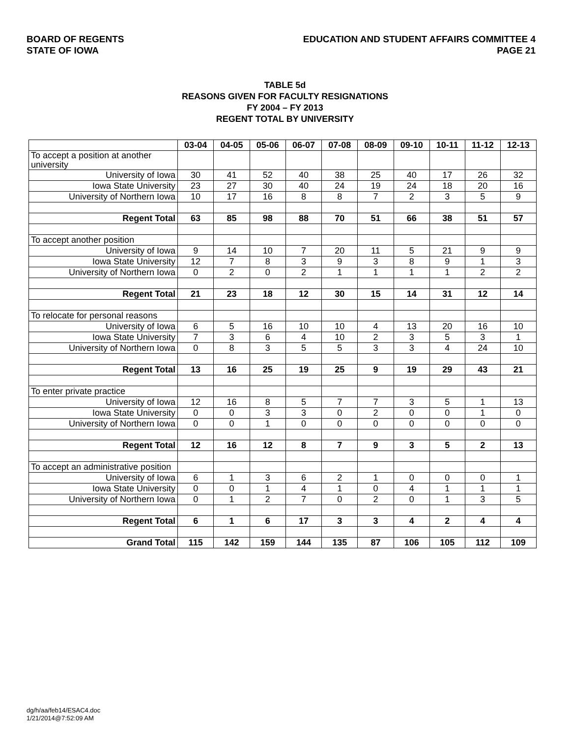BOARD OF REGENTS
STATE OF IOWA
EDUCATION AND STUDENT AFFAIRS COMMITTEE 4
PAGE 21
TABLE 5d
REASONS GIVEN FOR FACULTY RESIGNATIONS
FY 2004 – FY 2013
REGENT TOTAL BY UNIVERSITY
| | 03-04 | 04-05 | 05-06 | 06-07 | 07-08 | 08-09 | 09-10 | 10-11 | 11-12 | 12-13 |
| --- | --- | --- | --- | --- | --- | --- | --- | --- | --- | --- |
| To accept a position at another university | | | | | | | | | | |
| University of Iowa | 30 | 41 | 52 | 40 | 38 | 25 | 40 | 17 | 26 | 32 |
| Iowa State University | 23 | 27 | 30 | 40 | 24 | 19 | 24 | 18 | 20 | 16 |
| University of Northern Iowa | 10 | 17 | 16 | 8 | 8 | 7 | 2 | 3 | 5 | 9 |
| Regent Total | 63 | 85 | 98 | 88 | 70 | 51 | 66 | 38 | 51 | 57 |
| To accept another position | | | | | | | | | | |
| University of Iowa | 9 | 14 | 10 | 7 | 20 | 11 | 5 | 21 | 9 | 9 |
| Iowa State University | 12 | 7 | 8 | 3 | 9 | 3 | 8 | 9 | 1 | 3 |
| University of Northern Iowa | 0 | 2 | 0 | 2 | 1 | 1 | 1 | 1 | 2 | 2 |
| Regent Total | 21 | 23 | 18 | 12 | 30 | 15 | 14 | 31 | 12 | 14 |
| To relocate for personal reasons | | | | | | | | | | |
| University of Iowa | 6 | 5 | 16 | 10 | 10 | 4 | 13 | 20 | 16 | 10 |
| Iowa State University | 7 | 3 | 6 | 4 | 10 | 2 | 3 | 5 | 3 | 1 |
| University of Northern Iowa | 0 | 8 | 3 | 5 | 5 | 3 | 3 | 4 | 24 | 10 |
| Regent Total | 13 | 16 | 25 | 19 | 25 | 9 | 19 | 29 | 43 | 21 |
| To enter private practice | | | | | | | | | | |
| University of Iowa | 12 | 16 | 8 | 5 | 7 | 7 | 3 | 5 | 1 | 13 |
| Iowa State University | 0 | 0 | 3 | 3 | 0 | 2 | 0 | 0 | 1 | 0 |
| University of Northern Iowa | 0 | 0 | 1 | 0 | 0 | 0 | 0 | 0 | 0 | 0 |
| Regent Total | 12 | 16 | 12 | 8 | 7 | 9 | 3 | 5 | 2 | 13 |
| To accept an administrative position | | | | | | | | | | |
| University of Iowa | 6 | 1 | 3 | 6 | 2 | 1 | 0 | 0 | 0 | 1 |
| Iowa State University | 0 | 0 | 1 | 4 | 1 | 0 | 4 | 1 | 1 | 1 |
| University of Northern Iowa | 0 | 1 | 2 | 7 | 0 | 2 | 0 | 1 | 3 | 5 |
| Regent Total | 6 | 1 | 6 | 17 | 3 | 3 | 4 | 2 | 4 | 4 |
| Grand Total | 115 | 142 | 159 | 144 | 135 | 87 | 106 | 105 | 112 | 109 |
dg/h/aa/feb14/ESAC4.doc
1/21/2014@7:52:09 AM